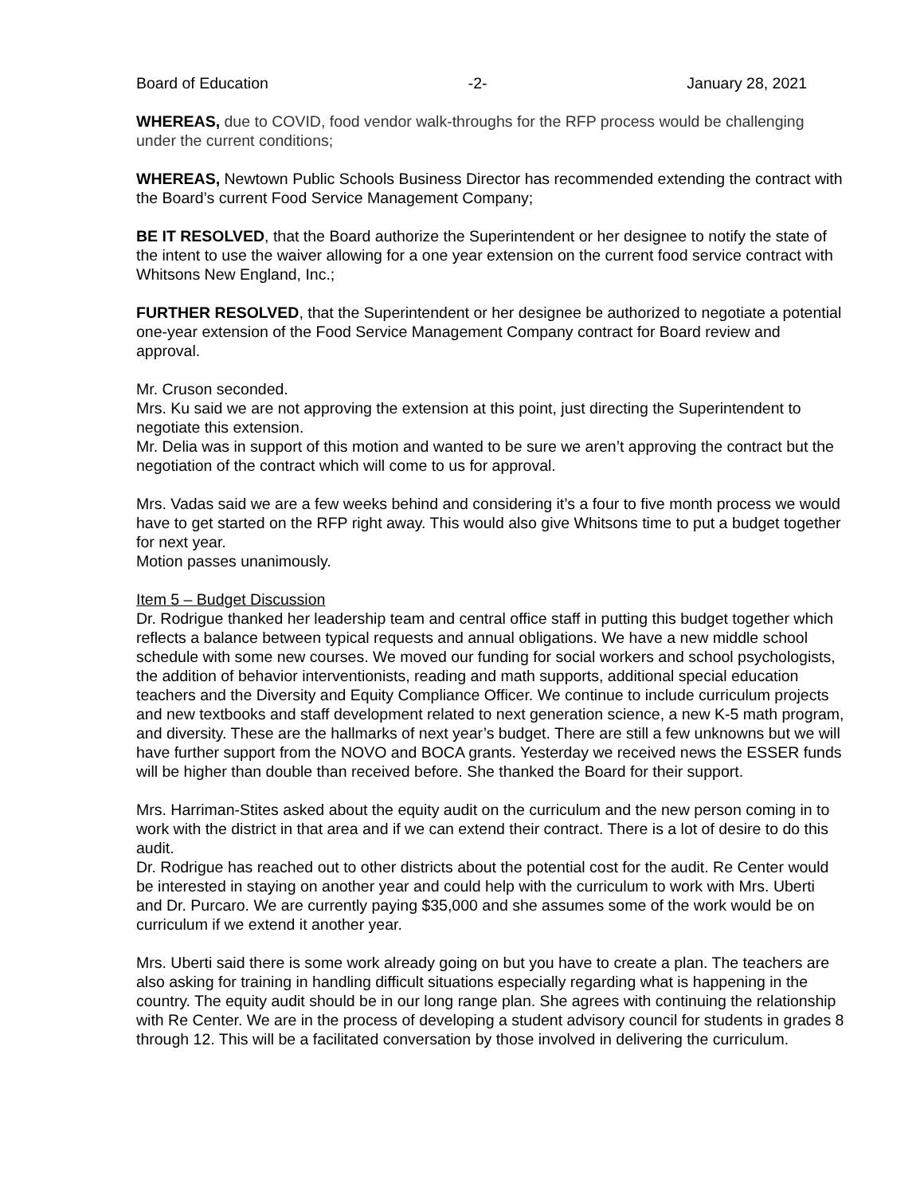Board of Education -2- January 28, 2021
WHEREAS, due to COVID, food vendor walk-throughs for the RFP process would be challenging under the current conditions;
WHEREAS, Newtown Public Schools Business Director has recommended extending the contract with the Board’s current Food Service Management Company;
BE IT RESOLVED, that the Board authorize the Superintendent or her designee to notify the state of the intent to use the waiver allowing for a one year extension on the current food service contract with Whitsons New England, Inc.;
FURTHER RESOLVED, that the Superintendent or her designee be authorized to negotiate a potential one-year extension of the Food Service Management Company contract for Board review and approval.
Mr. Cruson seconded.
Mrs. Ku said we are not approving the extension at this point, just directing the Superintendent to negotiate this extension.
Mr. Delia was in support of this motion and wanted to be sure we aren’t approving the contract but the negotiation of the contract which will come to us for approval.
Mrs. Vadas said we are a few weeks behind and considering it’s a four to five month process we would have to get started on the RFP right away. This would also give Whitsons time to put a budget together for next year.
Motion passes unanimously.
Item 5 – Budget Discussion
Dr. Rodrigue thanked her leadership team and central office staff in putting this budget together which reflects a balance between typical requests and annual obligations. We have a new middle school schedule with some new courses. We moved our funding for social workers and school psychologists, the addition of behavior interventionists, reading and math supports, additional special education teachers and the Diversity and Equity Compliance Officer. We continue to include curriculum projects and new textbooks and staff development related to next generation science, a new K-5 math program, and diversity. These are the hallmarks of next year’s budget. There are still a few unknowns but we will have further support from the NOVO and BOCA grants. Yesterday we received news the ESSER funds will be higher than double than received before. She thanked the Board for their support.
Mrs. Harriman-Stites asked about the equity audit on the curriculum and the new person coming in to work with the district in that area and if we can extend their contract. There is a lot of desire to do this audit.
Dr. Rodrigue has reached out to other districts about the potential cost for the audit. Re Center would be interested in staying on another year and could help with the curriculum to work with Mrs. Uberti and Dr. Purcaro. We are currently paying $35,000 and she assumes some of the work would be on curriculum if we extend it another year.
Mrs. Uberti said there is some work already going on but you have to create a plan. The teachers are also asking for training in handling difficult situations especially regarding what is happening in the country. The equity audit should be in our long range plan. She agrees with continuing the relationship with Re Center. We are in the process of developing a student advisory council for students in grades 8 through 12. This will be a facilitated conversation by those involved in delivering the curriculum.